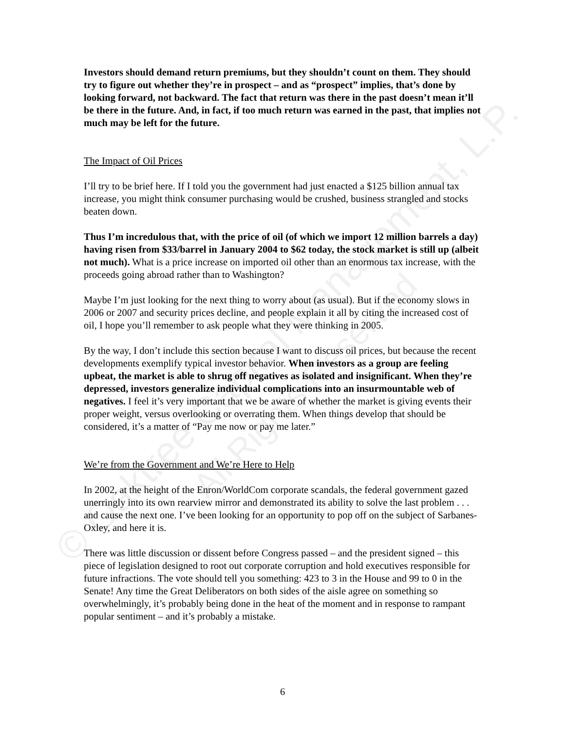© Oaktree Capital Management, L.P.
All Rights Reserved
Investors should demand return premiums, but they shouldn’t count on them. They should try to figure out whether they’re in prospect – and as “prospect” implies, that’s done by looking forward, not backward. The fact that return was there in the past doesn’t mean it’ll be there in the future. And, in fact, if too much return was earned in the past, that implies not much may be left for the future.
The Impact of Oil Prices
I’ll try to be brief here. If I told you the government had just enacted a $125 billion annual tax increase, you might think consumer purchasing would be crushed, business strangled and stocks beaten down.
Thus I’m incredulous that, with the price of oil (of which we import 12 million barrels a day) having risen from $33/barrel in January 2004 to $62 today, the stock market is still up (albeit not much). What is a price increase on imported oil other than an enormous tax increase, with the proceeds going abroad rather than to Washington?
Maybe I’m just looking for the next thing to worry about (as usual). But if the economy slows in 2006 or 2007 and security prices decline, and people explain it all by citing the increased cost of oil, I hope you’ll remember to ask people what they were thinking in 2005.
By the way, I don’t include this section because I want to discuss oil prices, but because the recent developments exemplify typical investor behavior. When investors as a group are feeling upbeat, the market is able to shrug off negatives as isolated and insignificant. When they’re depressed, investors generalize individual complications into an insurmountable web of negatives. I feel it’s very important that we be aware of whether the market is giving events their proper weight, versus overlooking or overrating them. When things develop that should be considered, it’s a matter of “Pay me now or pay me later.”
We’re from the Government and We’re Here to Help
In 2002, at the height of the Enron/WorldCom corporate scandals, the federal government gazed unerringly into its own rearview mirror and demonstrated its ability to solve the last problem . . . and cause the next one. I’ve been looking for an opportunity to pop off on the subject of Sarbanes-Oxley, and here it is.
There was little discussion or dissent before Congress passed – and the president signed – this piece of legislation designed to root out corporate corruption and hold executives responsible for future infractions. The vote should tell you something: 423 to 3 in the House and 99 to 0 in the Senate! Any time the Great Deliberators on both sides of the aisle agree on something so overwhelmingly, it’s probably being done in the heat of the moment and in response to rampant popular sentiment – and it’s probably a mistake.
6